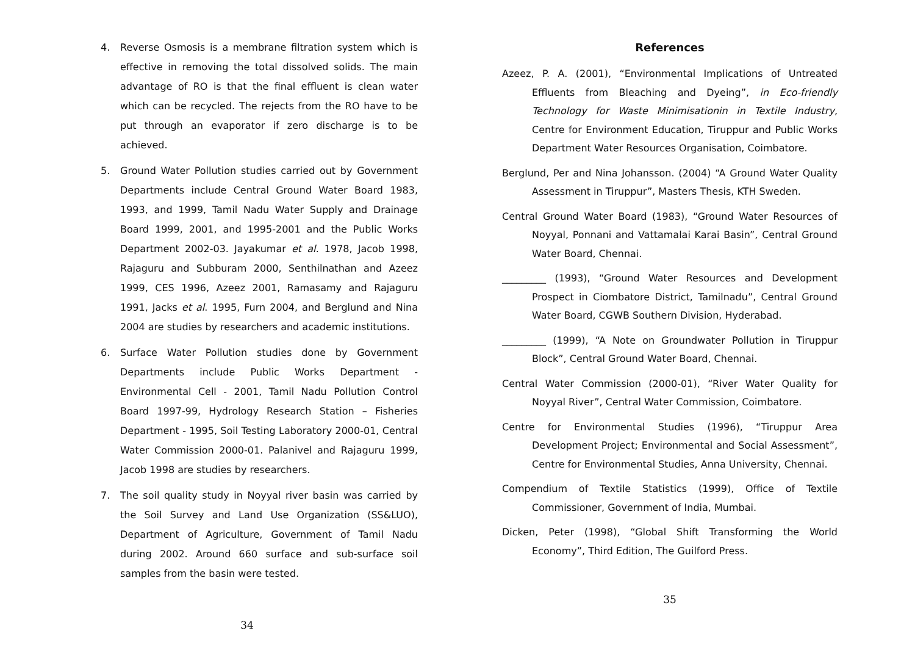4. Reverse Osmosis is a membrane filtration system which is effective in removing the total dissolved solids. The main advantage of RO is that the final effluent is clean water which can be recycled. The rejects from the RO have to be put through an evaporator if zero discharge is to be achieved.
5. Ground Water Pollution studies carried out by Government Departments include Central Ground Water Board 1983, 1993, and 1999, Tamil Nadu Water Supply and Drainage Board 1999, 2001, and 1995-2001 and the Public Works Department 2002-03. Jayakumar et al. 1978, Jacob 1998, Rajaguru and Subburam 2000, Senthilnathan and Azeez 1999, CES 1996, Azeez 2001, Ramasamy and Rajaguru 1991, Jacks et al. 1995, Furn 2004, and Berglund and Nina 2004 are studies by researchers and academic institutions.
6. Surface Water Pollution studies done by Government Departments include Public Works Department - Environmental Cell - 2001, Tamil Nadu Pollution Control Board 1997-99, Hydrology Research Station – Fisheries Department - 1995, Soil Testing Laboratory 2000-01, Central Water Commission 2000-01. Palanivel and Rajaguru 1999, Jacob 1998 are studies by researchers.
7. The soil quality study in Noyyal river basin was carried by the Soil Survey and Land Use Organization (SS&LUO), Department of Agriculture, Government of Tamil Nadu during 2002. Around 660 surface and sub-surface soil samples from the basin were tested.
34
References
Azeez, P. A. (2001), “Environmental Implications of Untreated Effluents from Bleaching and Dyeing”, in Eco-friendly Technology for Waste Minimisationin in Textile Industry, Centre for Environment Education, Tiruppur and Public Works Department Water Resources Organisation, Coimbatore.
Berglund, Per and Nina Johansson. (2004) “A Ground Water Quality Assessment in Tiruppur”, Masters Thesis, KTH Sweden.
Central Ground Water Board (1983), “Ground Water Resources of Noyyal, Ponnani and Vattamalai Karai Basin”, Central Ground Water Board, Chennai.
_________ (1993), “Ground Water Resources and Development Prospect in Ciombatore District, Tamilnadu”, Central Ground Water Board, CGWB Southern Division, Hyderabad.
_________ (1999), “A Note on Groundwater Pollution in Tiruppur Block”, Central Ground Water Board, Chennai.
Central Water Commission (2000-01), “River Water Quality for Noyyal River”, Central Water Commission, Coimbatore.
Centre for Environmental Studies (1996), “Tiruppur Area Development Project; Environmental and Social Assessment”, Centre for Environmental Studies, Anna University, Chennai.
Compendium of Textile Statistics (1999), Office of Textile Commissioner, Government of India, Mumbai.
Dicken, Peter (1998), “Global Shift Transforming the World Economy”, Third Edition, The Guilford Press.
35